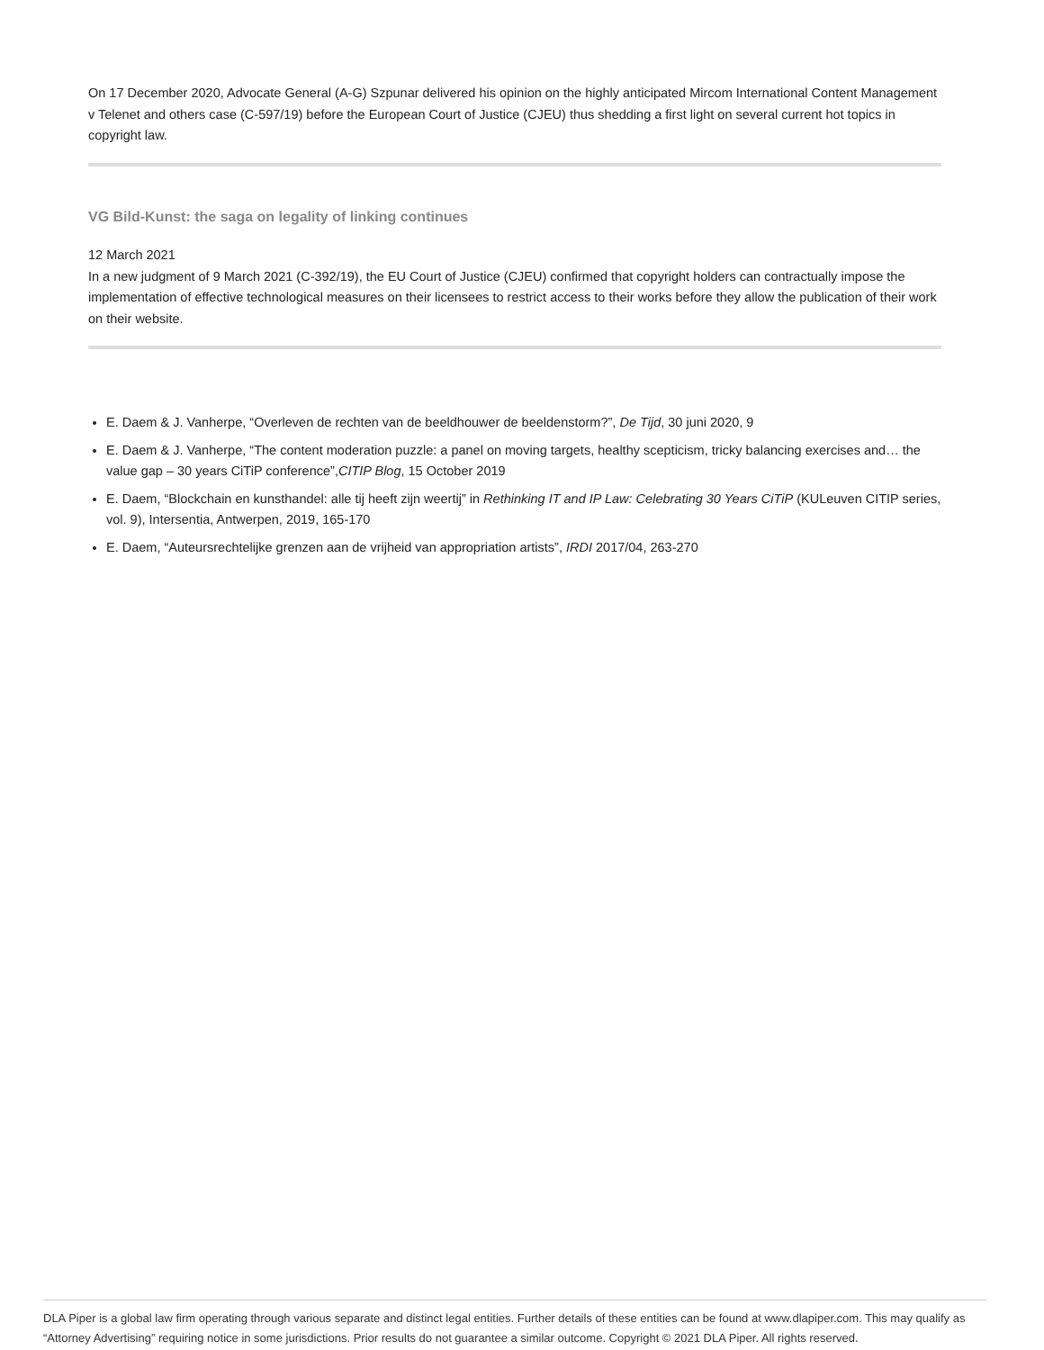On 17 December 2020, Advocate General (A-G) Szpunar delivered his opinion on the highly anticipated Mircom International Content Management v Telenet and others case (C-597/19) before the European Court of Justice (CJEU) thus shedding a first light on several current hot topics in copyright law.
VG Bild-Kunst: the saga on legality of linking continues
12 March 2021
In a new judgment of 9 March 2021 (C-392/19), the EU Court of Justice (CJEU) confirmed that copyright holders can contractually impose the implementation of effective technological measures on their licensees to restrict access to their works before they allow the publication of their work on their website.
E. Daem & J. Vanherpe, “Overleven de rechten van de beeldhouwer de beeldenstorm?”, De Tijd, 30 juni 2020, 9
E. Daem & J. Vanherpe, “The content moderation puzzle: a panel on moving targets, healthy scepticism, tricky balancing exercises and… the value gap – 30 years CiTiP conference”,CITIP Blog, 15 October 2019
E. Daem, “Blockchain en kunsthandel: alle tij heeft zijn weertij” in Rethinking IT and IP Law: Celebrating 30 Years CiTiP (KULeuven CITIP series, vol. 9), Intersentia, Antwerpen, 2019, 165-170
E. Daem, “Auteursrechtelijke grenzen aan de vrijheid van appropriation artists”, IRDI 2017/04, 263-270
DLA Piper is a global law firm operating through various separate and distinct legal entities. Further details of these entities can be found at www.dlapiper.com. This may qualify as “Attorney Advertising” requiring notice in some jurisdictions. Prior results do not guarantee a similar outcome. Copyright © 2021 DLA Piper. All rights reserved.